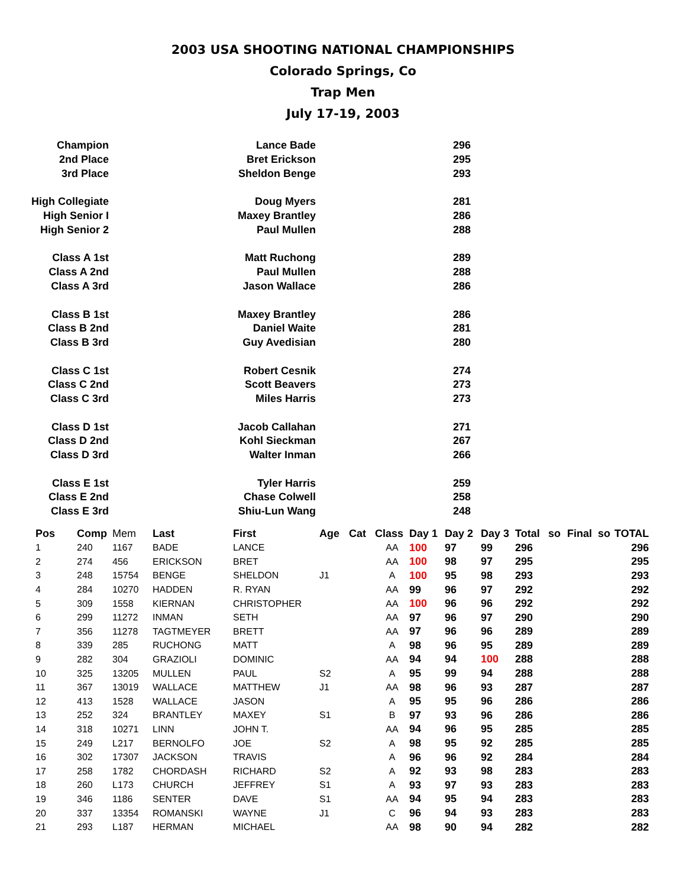2003 USA SHOOTING NATIONAL CHAMPIONSHIPS
Colorado Springs, Co
Trap Men
July 17-19, 2003
| Champion | Lance Bade | 296 |
| 2nd Place | Bret Erickson | 295 |
| 3rd Place | Sheldon Benge | 293 |
| High Collegiate | Doug Myers | 281 |
| High Senior I | Maxey Brantley | 286 |
| High Senior 2 | Paul Mullen | 288 |
| Class A 1st | Matt Ruchong | 289 |
| Class A 2nd | Paul Mullen | 288 |
| Class A 3rd | Jason Wallace | 286 |
| Class B 1st | Maxey Brantley | 286 |
| Class B 2nd | Daniel Waite | 281 |
| Class B 3rd | Guy Avedisian | 280 |
| Class C 1st | Robert Cesnik | 274 |
| Class C 2nd | Scott Beavers | 273 |
| Class C 3rd | Miles Harris | 273 |
| Class D 1st | Jacob Callahan | 271 |
| Class D 2nd | Kohl Sieckman | 267 |
| Class D 3rd | Walter Inman | 266 |
| Class E 1st | Tyler Harris | 259 |
| Class E 2nd | Chase Colwell | 258 |
| Class E 3rd | Shiu-Lun Wang | 248 |
| Pos | Comp | Mem | Last | First | Age | Cat | Class | Day 1 | Day 2 | Day 3 | Total | so | Final | so | TOTAL |
| --- | --- | --- | --- | --- | --- | --- | --- | --- | --- | --- | --- | --- | --- | --- | --- |
| 1 | 240 | 1167 | BADE | LANCE | | | AA | 100 | 97 | 99 | 296 | | | | 296 |
| 2 | 274 | 456 | ERICKSON | BRET | | | AA | 100 | 98 | 97 | 295 | | | | 295 |
| 3 | 248 | 15754 | BENGE | SHELDON | J1 | | A | 100 | 95 | 98 | 293 | | | | 293 |
| 4 | 284 | 10270 | HADDEN | R. RYAN | | | AA | 99 | 96 | 97 | 292 | | | | 292 |
| 5 | 309 | 1558 | KIERNAN | CHRISTOPHER | | | AA | 100 | 96 | 96 | 292 | | | | 292 |
| 6 | 299 | 11272 | INMAN | SETH | | | AA | 97 | 96 | 97 | 290 | | | | 290 |
| 7 | 356 | 11278 | TAGTMEYER | BRETT | | | AA | 97 | 96 | 96 | 289 | | | | 289 |
| 8 | 339 | 285 | RUCHONG | MATT | | | A | 98 | 96 | 95 | 289 | | | | 289 |
| 9 | 282 | 304 | GRAZIOLI | DOMINIC | | | AA | 94 | 94 | 100 | 288 | | | | 288 |
| 10 | 325 | 13205 | MULLEN | PAUL | S2 | | A | 95 | 99 | 94 | 288 | | | | 288 |
| 11 | 367 | 13019 | WALLACE | MATTHEW | J1 | | AA | 98 | 96 | 93 | 287 | | | | 287 |
| 12 | 413 | 1528 | WALLACE | JASON | | | A | 95 | 95 | 96 | 286 | | | | 286 |
| 13 | 252 | 324 | BRANTLEY | MAXEY | S1 | | B | 97 | 93 | 96 | 286 | | | | 286 |
| 14 | 318 | 10271 | LINN | JOHN T. | | | AA | 94 | 96 | 95 | 285 | | | | 285 |
| 15 | 249 | L217 | BERNOLFO | JOE | S2 | | A | 98 | 95 | 92 | 285 | | | | 285 |
| 16 | 302 | 17307 | JACKSON | TRAVIS | | | A | 96 | 96 | 92 | 284 | | | | 284 |
| 17 | 258 | 1782 | CHORDASH | RICHARD | S2 | | A | 92 | 93 | 98 | 283 | | | | 283 |
| 18 | 260 | L173 | CHURCH | JEFFREY | S1 | | A | 93 | 97 | 93 | 283 | | | | 283 |
| 19 | 346 | 1186 | SENTER | DAVE | S1 | | AA | 94 | 95 | 94 | 283 | | | | 283 |
| 20 | 337 | 13354 | ROMANSKI | WAYNE | J1 | | C | 96 | 94 | 93 | 283 | | | | 283 |
| 21 | 293 | L187 | HERMAN | MICHAEL | | | AA | 98 | 90 | 94 | 282 | | | | 282 |